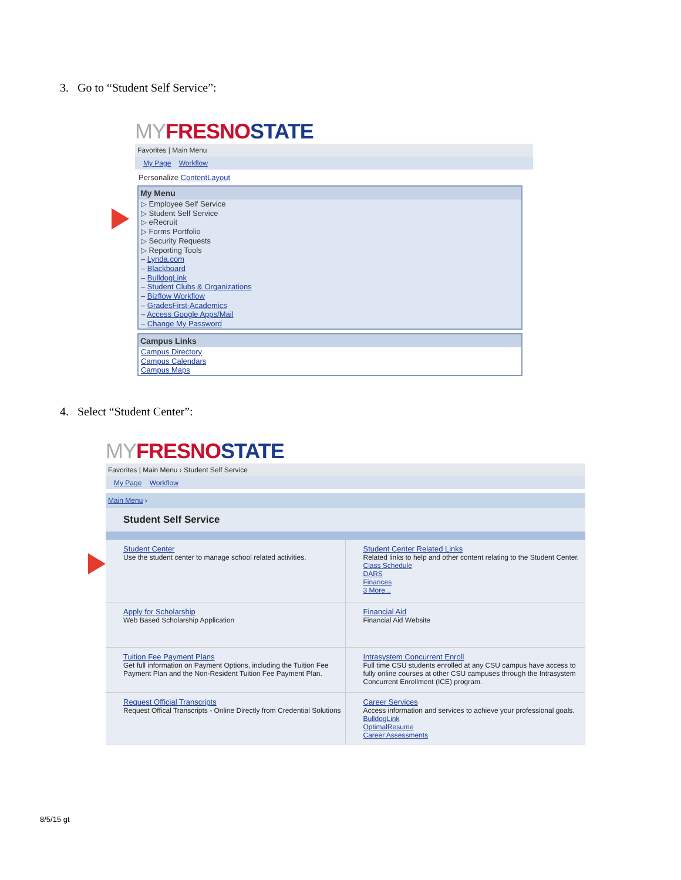3. Go to “Student Self Service”:
MY FRESNO STATE
Favorites | Main Menu
My Page Workflow
Personalize ContentLayout
My Menu
▷ Employee Self Service
▷ Student Self Service
▷ eRecruit
▷ Forms Portfolio
▷ Security Requests
▷ Reporting Tools
– Lynda.com
– Blackboard
– BulldogLink
– Student Clubs & Organizations
– Bizflow Workflow
– GradesFirst-Academics
– Access Google Apps/Mail
– Change My Password
Campus Links
Campus Directory
Campus Calendars
Campus Maps
4. Select “Student Center”:
MY FRESNO STATE
Favorites | Main Menu › Student Self Service
My Page Workflow
Main Menu ›
Student Self Service
Student Center
Use the student center to manage school related activities.
Student Center Related Links
Related links to help and other content relating to the Student Center.
Class Schedule
DARS
Finances
3 More...
Apply for Scholarship
Web Based Scholarship Application
Financial Aid
Financial Aid Website
Tuition Fee Payment Plans
Get full information on Payment Options, including the Tuition Fee Payment Plan and the Non-Resident Tuition Fee Payment Plan.
Intrasystem Concurrent Enroll
Full time CSU students enrolled at any CSU campus have access to fully online courses at other CSU campuses through the Intrasystem Concurrent Enrollment (ICE) program.
Request Official Transcripts
Request Offical Transcripts - Online Directly from Credential Solutions
Career Services
Access information and services to achieve your professional goals.
BulldogLink
OptimalResume
Career Assessments
8/5/15 gt